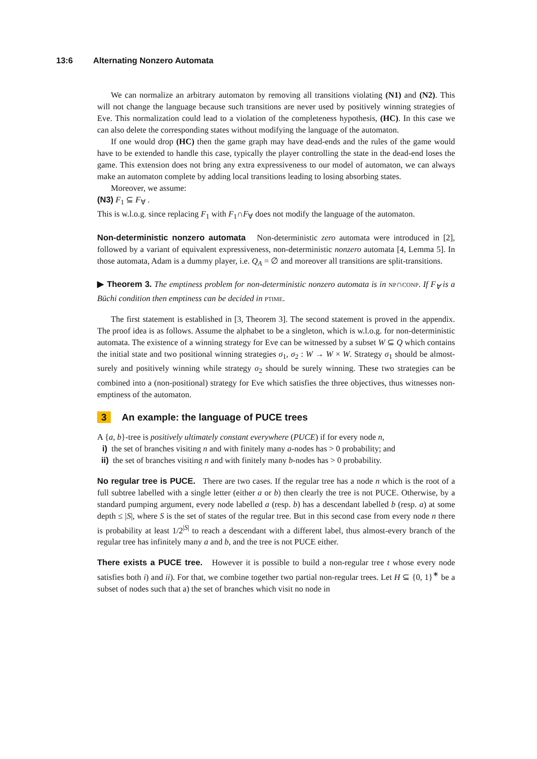13:6 Alternating Nonzero Automata
We can normalize an arbitrary automaton by removing all transitions violating (N1) and (N2). This will not change the language because such transitions are never used by positively winning strategies of Eve. This normalization could lead to a violation of the completeness hypothesis, (HC). In this case we can also delete the corresponding states without modifying the language of the automaton.
If one would drop (HC) then the game graph may have dead-ends and the rules of the game would have to be extended to handle this case, typically the player controlling the state in the dead-end loses the game. This extension does not bring any extra expressiveness to our model of automaton, we can always make an automaton complete by adding local transitions leading to losing absorbing states.
Moreover, we assume:
(N3) F<sub>1</sub> ⊆ F<sub>∀</sub> .
This is w.l.o.g. since replacing F<sub>1</sub> with F<sub>1</sub>∩F<sub>∀</sub> does not modify the language of the automaton.
Non-deterministic nonzero automata Non-deterministic zero automata were introduced in [2], followed by a variant of equivalent expressiveness, non-deterministic nonzero automata [4, Lemma 5]. In those automata, Adam is a dummy player, i.e. Q<sub>A</sub> = ∅ and moreover all transitions are split-transitions.
▶ Theorem 3. The emptiness problem for non-deterministic nonzero automata is in np∩conp. If F<sub>∀</sub> is a Büchi condition then emptiness can be decided in ptime.
The first statement is established in [3, Theorem 3]. The second statement is proved in the appendix. The proof idea is as follows. Assume the alphabet to be a singleton, which is w.l.o.g. for non-deterministic automata. The existence of a winning strategy for Eve can be witnessed by a subset W ⊆ Q which contains the initial state and two positional winning strategies σ<sub>1</sub>, σ<sub>2</sub> : W → W × W. Strategy σ<sub>1</sub> should be almost-surely and positively winning while strategy σ<sub>2</sub> should be surely winning. These two strategies can be combined into a (non-positional) strategy for Eve which satisfies the three objectives, thus witnesses non-emptiness of the automaton.
3 An example: the language of PUCE trees
A {a, b}-tree is positively ultimately constant everywhere (PUCE) if for every node n,
i) the set of branches visiting n and with finitely many a-nodes has > 0 probability; and
ii) the set of branches visiting n and with finitely many b-nodes has > 0 probability.
No regular tree is PUCE. There are two cases. If the regular tree has a node n which is the root of a full subtree labelled with a single letter (either a or b) then clearly the tree is not PUCE. Otherwise, by a standard pumping argument, every node labelled a (resp. b) has a descendant labelled b (resp. a) at some depth ≤ |S|, where S is the set of states of the regular tree. But in this second case from every node n there is probability at least 1/2<sup>|S|</sup> to reach a descendant with a different label, thus almost-every branch of the regular tree has infinitely many a and b, and the tree is not PUCE either.
There exists a PUCE tree. However it is possible to build a non-regular tree t whose every node satisfies both i) and ii). For that, we combine together two partial non-regular trees. Let H ⊆ {0, 1}<sup>∗</sup> be a subset of nodes such that a) the set of branches which visit no node in